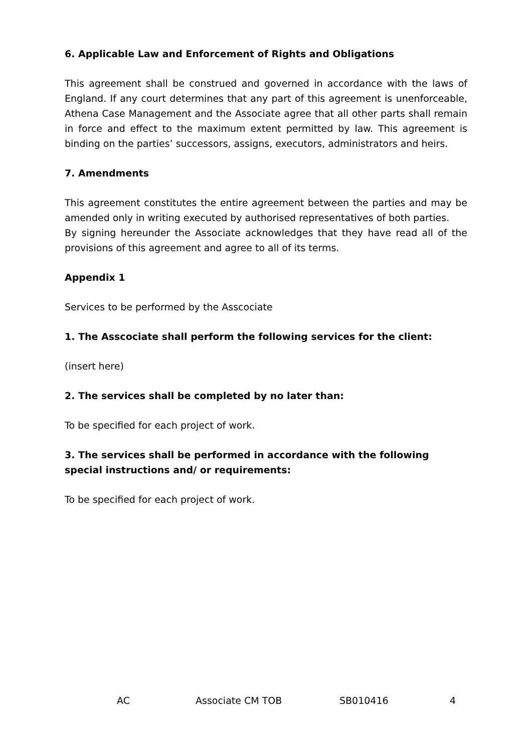6. Applicable Law and Enforcement of Rights and Obligations
This agreement shall be construed and governed in accordance with the laws of England. If any court determines that any part of this agreement is unenforceable, Athena Case Management and the Associate agree that all other parts shall remain in force and effect to the maximum extent permitted by law. This agreement is binding on the parties’ successors, assigns, executors, administrators and heirs.
7. Amendments
This agreement constitutes the entire agreement between the parties and may be amended only in writing executed by authorised representatives of both parties.
By signing hereunder the Associate acknowledges that they have read all of the provisions of this agreement and agree to all of its terms.
Appendix 1
Services to be performed by the Asscociate
1. The Asscociate shall perform the following services for the client:
(insert here)
2. The services shall be completed by no later than:
To be specified for each project of work.
3. The services shall be performed in accordance with the following special instructions and/ or requirements:
To be specified for each project of work.
AC Associate CM TOB SB010416 4